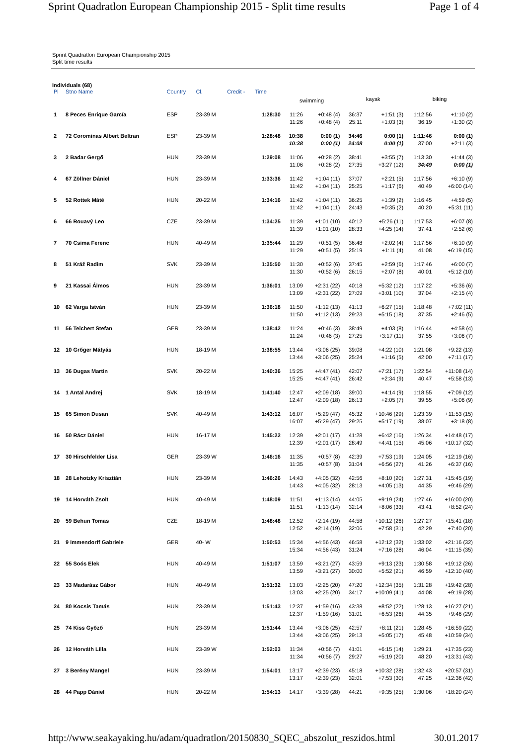Sprint Quadratlon European Championship 2015 - Split time results Page 1 of 4
Sprint Quadratlon European Championship 2015
Split time results
Individuals (68)
| Pl | Stno Name | Country | Cl. | Credit - | Time | | | | | | |
| --- | --- | --- | --- | --- | --- | --- | --- | --- | --- | --- | --- |
| | | | | | | swimming | | kayak | | biking | |
| 1 | 8 Peces Enrique García | ESP | 23-39 M | | 1:28:30 | 11:26 11:26 | +0:48 (4) +0:48 (4) | 36:37 25:11 | +1:51 (3) +1:03 (3) | 1:12:56 36:19 | +1:10 (2) +1:30 (2) |
| 2 | 72 Corominas Albert Beltran | ESP | 23-39 M | | 1:28:48 | 10:38 10:38 | 0:00 (1) 0:00 (1) | 34:46 24:08 | 0:00 (1) 0:00 (1) | 1:11:46 37:00 | 0:00 (1) +2:11 (3) |
| 3 | 2 Badar Gergő | HUN | 23-39 M | | 1:29:08 | 11:06 11:06 | +0:28 (2) +0:28 (2) | 38:41 27:35 | +3:55 (7) +3:27 (12) | 1:13:30 34:49 | +1:44 (3) 0:00 (1) |
| 4 | 67 Zöllner Dániel | HUN | 23-39 M | | 1:33:36 | 11:42 11:42 | +1:04 (11) +1:04 (11) | 37:07 25:25 | +2:21 (5) +1:17 (6) | 1:17:56 40:49 | +6:10 (9) +6:00 (14) |
| 5 | 52 Rottek Máté | HUN | 20-22 M | | 1:34:16 | 11:42 11:42 | +1:04 (11) +1:04 (11) | 36:25 24:43 | +1:39 (2) +0:35 (2) | 1:16:45 40:20 | +4:59 (5) +5:31 (11) |
| 6 | 66 Rouavý Leo | CZE | 23-39 M | | 1:34:25 | 11:39 11:39 | +1:01 (10) +1:01 (10) | 40:12 28:33 | +5:26 (11) +4:25 (14) | 1:17:53 37:41 | +6:07 (8) +2:52 (6) |
| 7 | 70 Csima Ferenc | HUN | 40-49 M | | 1:35:44 | 11:29 11:29 | +0:51 (5) +0:51 (5) | 36:48 25:19 | +2:02 (4) +1:11 (4) | 1:17:56 41:08 | +6:10 (9) +6:19 (15) |
| 8 | 51 Kráž Radim | SVK | 23-39 M | | 1:35:50 | 11:30 11:30 | +0:52 (6) +0:52 (6) | 37:45 26:15 | +2:59 (6) +2:07 (8) | 1:17:46 40:01 | +6:00 (7) +5:12 (10) |
| 9 | 21 Kassai Álmos | HUN | 23-39 M | | 1:36:01 | 13:09 13:09 | +2:31 (22) +2:31 (22) | 40:18 27:09 | +5:32 (12) +3:01 (10) | 1:17:22 37:04 | +5:36 (6) +2:15 (4) |
| 10 | 62 Varga István | HUN | 23-39 M | | 1:36:18 | 11:50 11:50 | +1:12 (13) +1:12 (13) | 41:13 29:23 | +6:27 (15) +5:15 (18) | 1:18:48 37:35 | +7:02 (11) +2:46 (5) |
| 11 | 56 Teichert Stefan | GER | 23-39 M | | 1:38:42 | 11:24 11:24 | +0:46 (3) +0:46 (3) | 38:49 27:25 | +4:03 (8) +3:17 (11) | 1:16:44 37:55 | +4:58 (4) +3:06 (7) |
| 12 | 10 Grőger Mátyás | HUN | 18-19 M | | 1:38:55 | 13:44 13:44 | +3:06 (25) +3:06 (25) | 39:08 25:24 | +4:22 (10) +1:16 (5) | 1:21:08 42:00 | +9:22 (13) +7:11 (17) |
| 13 | 36 Dugas Martin | SVK | 20-22 M | | 1:40:36 | 15:25 15:25 | +4:47 (41) +4:47 (41) | 42:07 26:42 | +7:21 (17) +2:34 (9) | 1:22:54 40:47 | +11:08 (14) +5:58 (13) |
| 14 | 1 Antal Andrej | SVK | 18-19 M | | 1:41:40 | 12:47 12:47 | +2:09 (18) +2:09 (18) | 39:00 26:13 | +4:14 (9) +2:05 (7) | 1:18:55 39:55 | +7:09 (12) +5:06 (9) |
| 15 | 65 Simon Dusan | SVK | 40-49 M | | 1:43:12 | 16:07 16:07 | +5:29 (47) +5:29 (47) | 45:32 29:25 | +10:46 (29) +5:17 (19) | 1:23:39 38:07 | +11:53 (15) +3:18 (8) |
| 16 | 50 Rácz Dániel | HUN | 16-17 M | | 1:45:22 | 12:39 12:39 | +2:01 (17) +2:01 (17) | 41:28 28:49 | +6:42 (16) +4:41 (15) | 1:26:34 45:06 | +14:48 (17) +10:17 (32) |
| 17 | 30 Hirschfelder Lisa | GER | 23-39 W | | 1:46:16 | 11:35 11:35 | +0:57 (8) +0:57 (8) | 42:39 31:04 | +7:53 (19) +6:56 (27) | 1:24:05 41:26 | +12:19 (16) +6:37 (16) |
| 18 | 28 Lehotzky Krisztián | HUN | 23-39 M | | 1:46:26 | 14:43 14:43 | +4:05 (32) +4:05 (32) | 42:56 28:13 | +8:10 (20) +4:05 (13) | 1:27:31 44:35 | +15:45 (19) +9:46 (29) |
| 19 | 14 Horváth Zsolt | HUN | 40-49 M | | 1:48:09 | 11:51 11:51 | +1:13 (14) +1:13 (14) | 44:05 32:14 | +9:19 (24) +8:06 (33) | 1:27:46 43:41 | +16:00 (20) +8:52 (24) |
| 20 | 59 Behun Tomas | CZE | 18-19 M | | 1:48:48 | 12:52 12:52 | +2:14 (19) +2:14 (19) | 44:58 32:06 | +10:12 (26) +7:58 (31) | 1:27:27 42:29 | +15:41 (18) +7:40 (20) |
| 21 | 9 Immendorff Gabriele | GER | 40- W | | 1:50:53 | 15:34 15:34 | +4:56 (43) +4:56 (43) | 46:58 31:24 | +12:12 (32) +7:16 (28) | 1:33:02 46:04 | +21:16 (32) +11:15 (35) |
| 22 | 55 Soós Elek | HUN | 40-49 M | | 1:51:07 | 13:59 13:59 | +3:21 (27) +3:21 (27) | 43:59 30:00 | +9:13 (23) +5:52 (21) | 1:30:58 46:59 | +19:12 (26) +12:10 (40) |
| 23 | 33 Madarász Gábor | HUN | 40-49 M | | 1:51:32 | 13:03 13:03 | +2:25 (20) +2:25 (20) | 47:20 34:17 | +12:34 (35) +10:09 (41) | 1:31:28 44:08 | +19:42 (28) +9:19 (28) |
| 24 | 80 Kocsis Tamás | HUN | 23-39 M | | 1:51:43 | 12:37 12:37 | +1:59 (16) +1:59 (16) | 43:38 31:01 | +8:52 (22) +6:53 (26) | 1:28:13 44:35 | +16:27 (21) +9:46 (29) |
| 25 | 74 Kiss Győző | HUN | 23-39 M | | 1:51:44 | 13:44 13:44 | +3:06 (25) +3:06 (25) | 42:57 29:13 | +8:11 (21) +5:05 (17) | 1:28:45 45:48 | +16:59 (22) +10:59 (34) |
| 26 | 12 Horváth Lilla | HUN | 23-39 W | | 1:52:03 | 11:34 11:34 | +0:56 (7) +0:56 (7) | 41:01 29:27 | +6:15 (14) +5:19 (20) | 1:29:21 48:20 | +17:35 (23) +13:31 (43) |
| 27 | 3 Berény Mangel | HUN | 23-39 M | | 1:54:01 | 13:17 13:17 | +2:39 (23) +2:39 (23) | 45:18 32:01 | +10:32 (28) +7:53 (30) | 1:32:43 47:25 | +20:57 (31) +12:36 (42) |
| 28 | 44 Papp Dániel | HUN | 20-22 M | | 1:54:13 | 14:17 | +3:39 (28) | 44:21 | +9:35 (25) | 1:30:06 | +18:20 (24) |
http://www.seakayaking.hu/adam/quadratlon/20150830_SQEC_abszolut_reszidos.html 30.01.2017